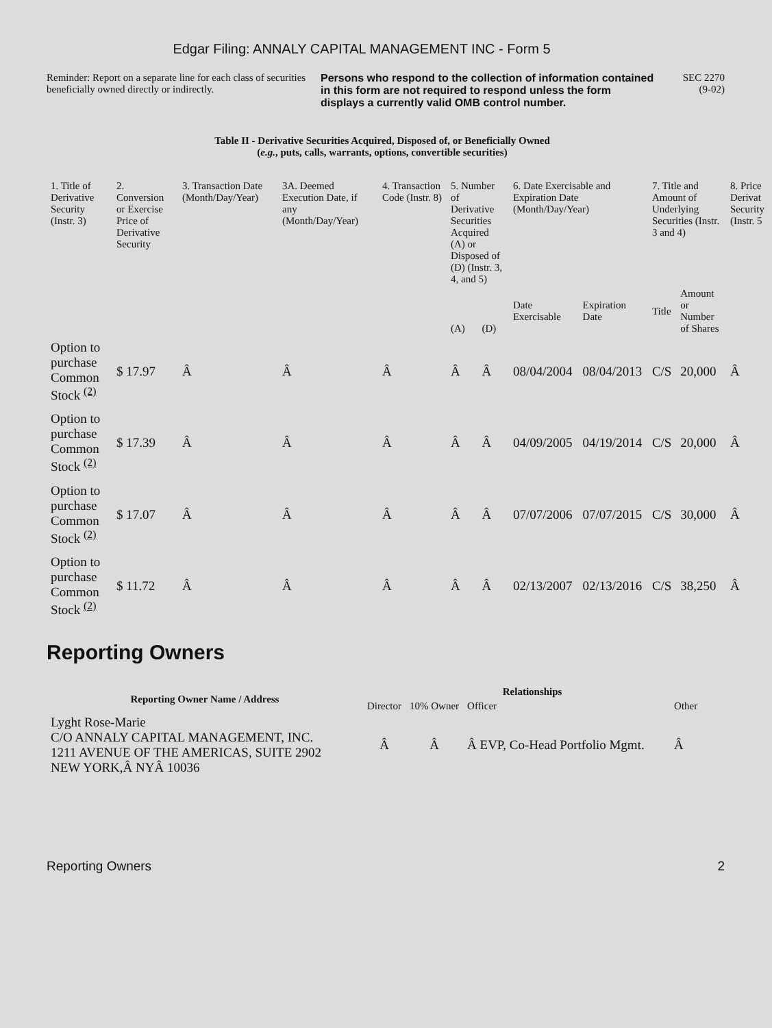Edgar Filing: ANNALY CAPITAL MANAGEMENT INC - Form 5
Reminder: Report on a separate line for each class of securities beneficially owned directly or indirectly.
Persons who respond to the collection of information contained in this form are not required to respond unless the form displays a currently valid OMB control number.
SEC 2270
(9-02)
Table II - Derivative Securities Acquired, Disposed of, or Beneficially Owned
(e.g., puts, calls, warrants, options, convertible securities)
| 1. Title of Derivative Security (Instr. 3) | 2. Conversion or Exercise Price of Derivative Security | 3. Transaction Date (Month/Day/Year) | 3A. Deemed Execution Date, if any (Month/Day/Year) | 4. Transaction Code (Instr. 8) | 5. Number of Derivative Securities Acquired (A) or Disposed of (D) (Instr. 3, 4, and 5) | | 6. Date Exercisable and Expiration Date (Month/Day/Year) | | 7. Title and Amount of Underlying Securities (Instr. 3 and 4) | | 8. Price Derivat Security (Instr. 5 |
| --- | --- | --- | --- | --- | --- | --- | --- | --- | --- | --- | --- |
| | | | | | (A) | (D) | Date Exercisable | Expiration Date | Title | Amount or Number of Shares | |
| Option to purchase Common Stock <sup>(2)</sup> | $ 17.97 | Â | Â | Â | Â | Â | 08/04/2004 | 08/04/2013 | C/S | 20,000 | Â |
| Option to purchase Common Stock <sup>(2)</sup> | $ 17.39 | Â | Â | Â | Â | Â | 04/09/2005 | 04/19/2014 | C/S | 20,000 | Â |
| Option to purchase Common Stock <sup>(2)</sup> | $ 17.07 | Â | Â | Â | Â | Â | 07/07/2006 | 07/07/2015 | C/S | 30,000 | Â |
| Option to purchase Common Stock <sup>(2)</sup> | $ 11.72 | Â | Â | Â | Â | Â | 02/13/2007 | 02/13/2016 | C/S | 38,250 | Â |
Reporting Owners
| Reporting Owner Name / Address | Relationships | | | |
| --- | --- | --- | --- | --- |
| | Director | 10% Owner | Officer | Other |
| Lyght Rose-Marie C/O ANNALY CAPITAL MANAGEMENT, INC. 1211 AVENUE OF THE AMERICAS, SUITE 2902 NEW YORK,Â NYÂ 10036 | Â | Â | Â EVP, Co-Head Portfolio Mgmt. | Â |
Reporting Owners 2